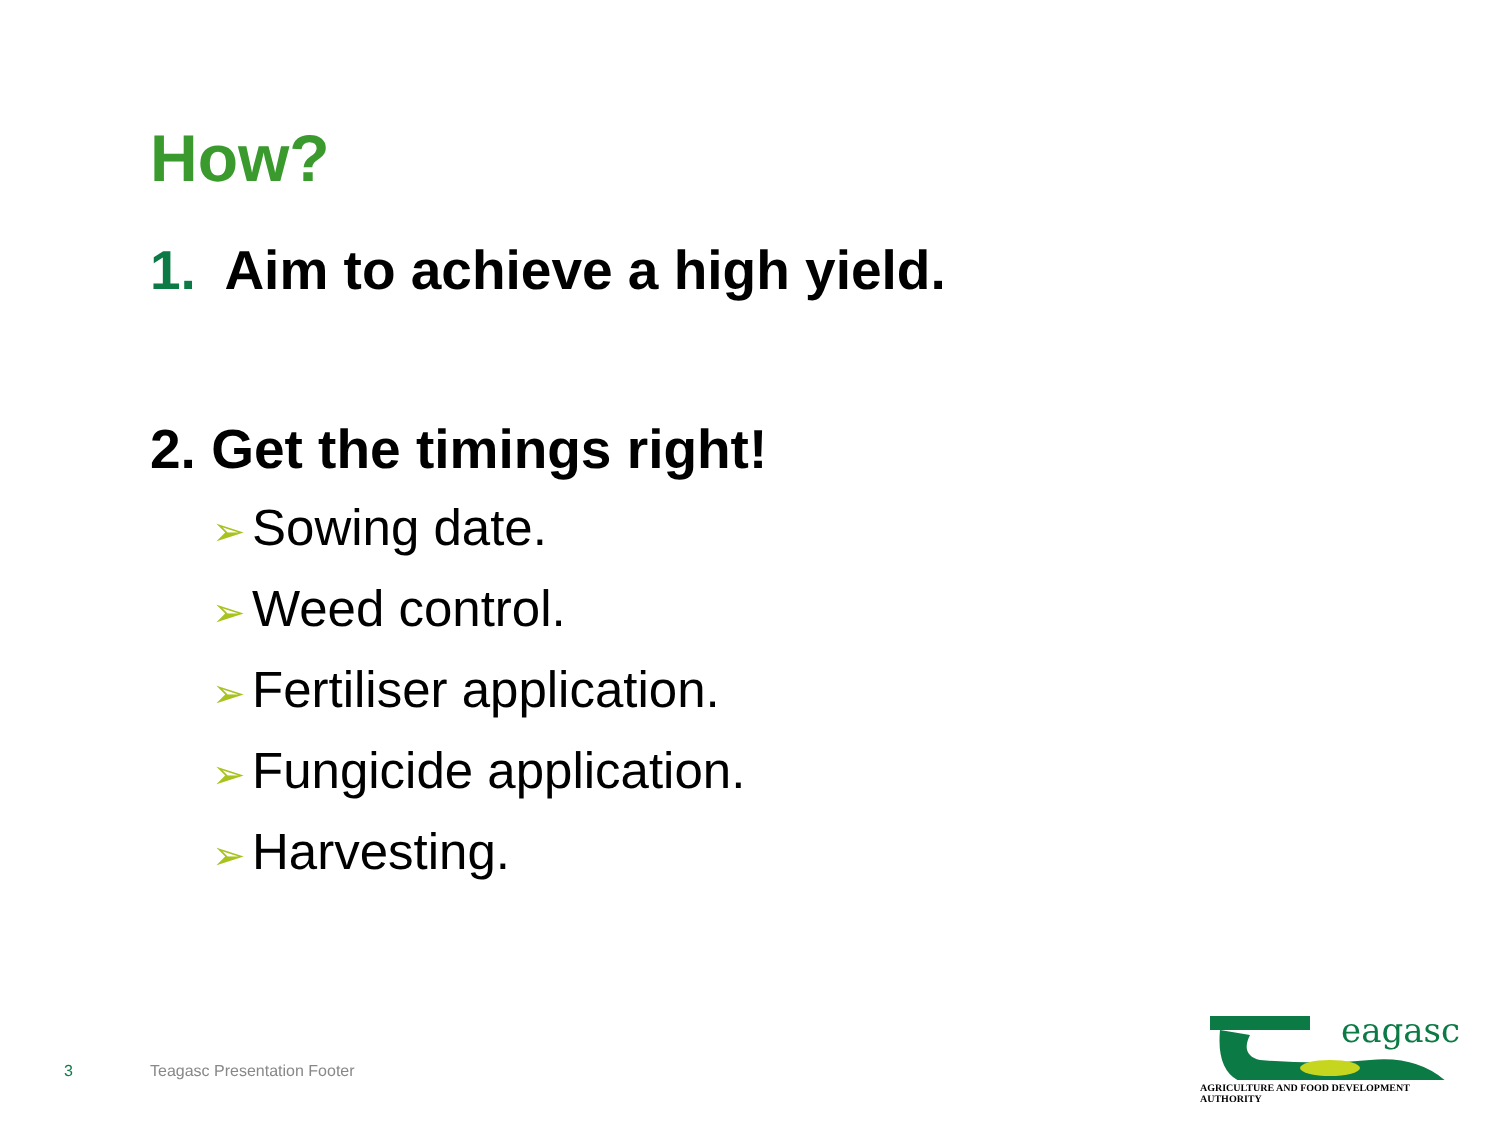How?
1. Aim to achieve a high yield.
2. Get the timings right!
➢ Sowing date.
➢ Weed control.
➢ Fertiliser application.
➢ Fungicide application.
➢ Harvesting.
3 Teagasc Presentation Footer
eagasc
AGRICULTURE AND FOOD DEVELOPMENT AUTHORITY